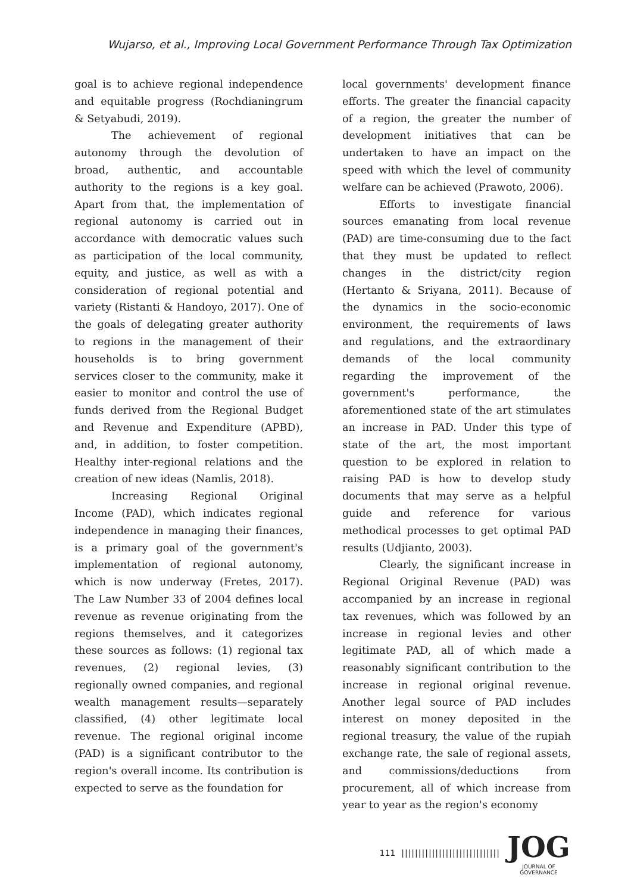Wujarso, et al., Improving Local Government Performance Through Tax Optimization
goal is to achieve regional independence and equitable progress (Rochdianingrum & Setyabudi, 2019).
The achievement of regional autonomy through the devolution of broad, authentic, and accountable authority to the regions is a key goal. Apart from that, the implementation of regional autonomy is carried out in accordance with democratic values such as participation of the local community, equity, and justice, as well as with a consideration of regional potential and variety (Ristanti & Handoyo, 2017). One of the goals of delegating greater authority to regions in the management of their households is to bring government services closer to the community, make it easier to monitor and control the use of funds derived from the Regional Budget and Revenue and Expenditure (APBD), and, in addition, to foster competition. Healthy inter-regional relations and the creation of new ideas (Namlis, 2018).
Increasing Regional Original Income (PAD), which indicates regional independence in managing their finances, is a primary goal of the government's implementation of regional autonomy, which is now underway (Fretes, 2017). The Law Number 33 of 2004 defines local revenue as revenue originating from the regions themselves, and it categorizes these sources as follows: (1) regional tax revenues, (2) regional levies, (3) regionally owned companies, and regional wealth management results—separately classified, (4) other legitimate local revenue. The regional original income (PAD) is a significant contributor to the region's overall income. Its contribution is expected to serve as the foundation for
local governments' development finance efforts. The greater the financial capacity of a region, the greater the number of development initiatives that can be undertaken to have an impact on the speed with which the level of community welfare can be achieved (Prawoto, 2006).
Efforts to investigate financial sources emanating from local revenue (PAD) are time-consuming due to the fact that they must be updated to reflect changes in the district/city region (Hertanto & Sriyana, 2011). Because of the dynamics in the socio-economic environment, the requirements of laws and regulations, and the extraordinary demands of the local community regarding the improvement of the government's performance, the aforementioned state of the art stimulates an increase in PAD. Under this type of state of the art, the most important question to be explored in relation to raising PAD is how to develop study documents that may serve as a helpful guide and reference for various methodical processes to get optimal PAD results (Udjianto, 2003).
Clearly, the significant increase in Regional Original Revenue (PAD) was accompanied by an increase in regional tax revenues, which was followed by an increase in regional levies and other legitimate PAD, all of which made a reasonably significant contribution to the increase in regional original revenue. Another legal source of PAD includes interest on money deposited in the regional treasury, the value of the rupiah exchange rate, the sale of regional assets, and commissions/deductions from procurement, all of which increase from year to year as the region's economy
111 |||||||||||||||||||||||||||||
JOG
JOURNAL OF GOVERNANCE